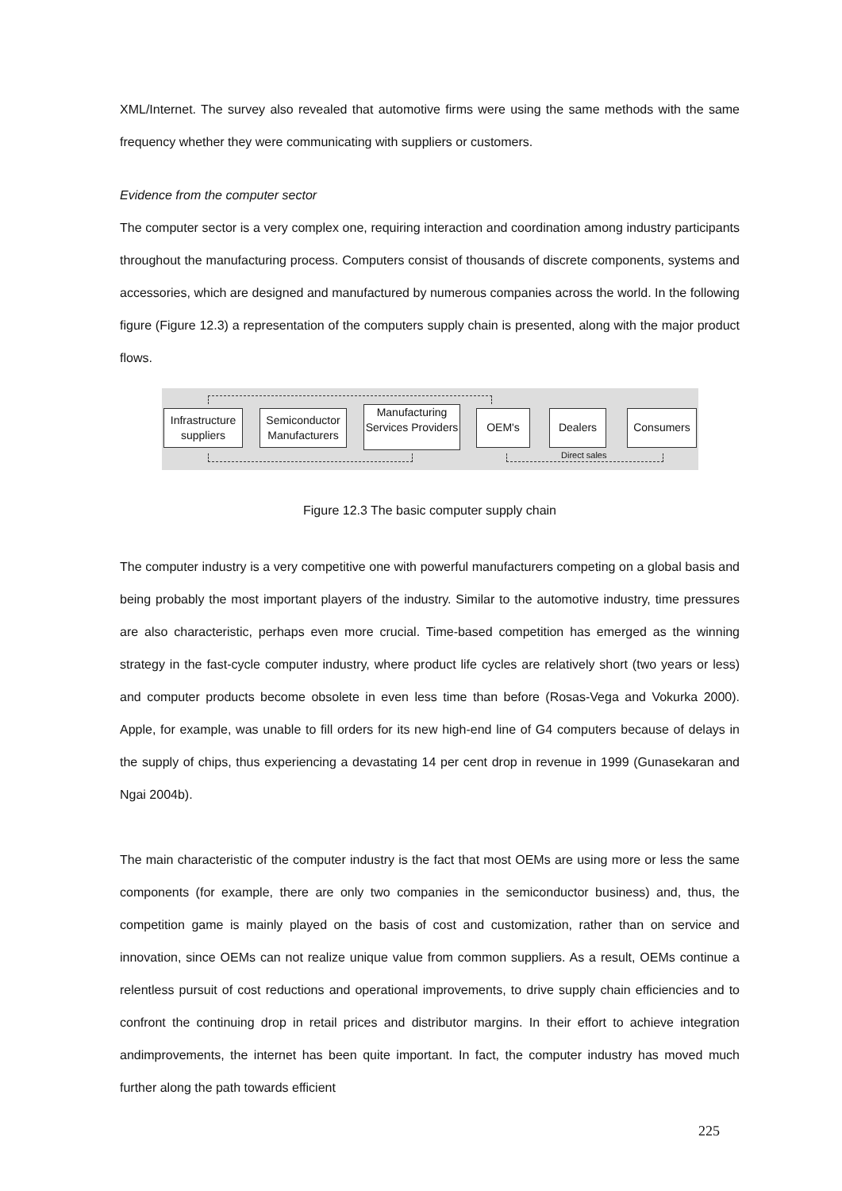XML/Internet. The survey also revealed that automotive firms were using the same methods with the same frequency whether they were communicating with suppliers or customers.
Evidence from the computer sector
The computer sector is a very complex one, requiring interaction and coordination among industry participants throughout the manufacturing process. Computers consist of thousands of discrete components, systems and accessories, which are designed and manufactured by numerous companies across the world. In the following figure (Figure 12.3) a representation of the computers supply chain is presented, along with the major product flows.
Infrastructure suppliers
Semiconductor Manufacturers
Manufacturing Services Providers
OEM's Dealers Consumers
Direct sales
Figure 12.3 The basic computer supply chain
The computer industry is a very competitive one with powerful manufacturers competing on a global basis and being probably the most important players of the industry. Similar to the automotive industry, time pressures are also characteristic, perhaps even more crucial. Time-based competition has emerged as the winning strategy in the fast-cycle computer industry, where product life cycles are relatively short (two years or less) and computer products become obsolete in even less time than before (Rosas-Vega and Vokurka 2000). Apple, for example, was unable to fill orders for its new high-end line of G4 computers because of delays in the supply of chips, thus experiencing a devastating 14 per cent drop in revenue in 1999 (Gunasekaran and Ngai 2004b).
The main characteristic of the computer industry is the fact that most OEMs are using more or less the same components (for example, there are only two companies in the semiconductor business) and, thus, the competition game is mainly played on the basis of cost and customization, rather than on service and innovation, since OEMs can not realize unique value from common suppliers. As a result, OEMs continue a relentless pursuit of cost reductions and operational improvements, to drive supply chain efficiencies and to confront the continuing drop in retail prices and distributor margins. In their effort to achieve integration andimprovements, the internet has been quite important. In fact, the computer industry has moved much further along the path towards efficient
225